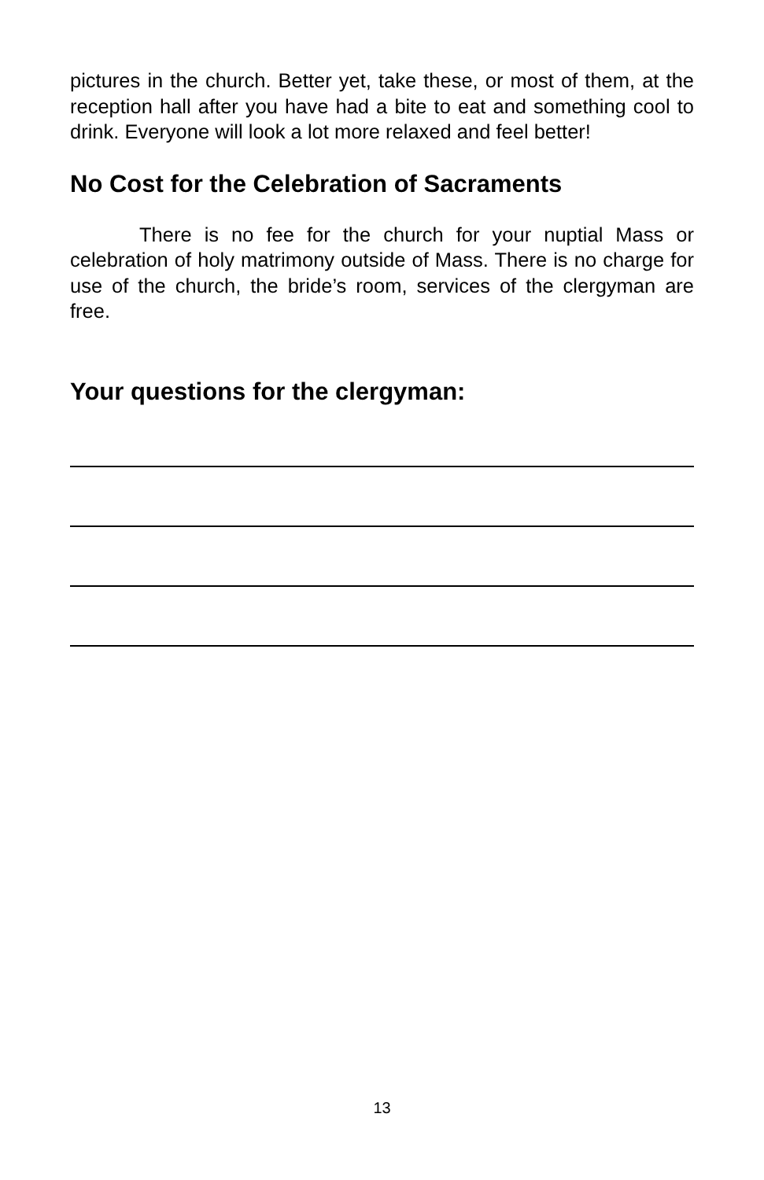pictures in the church. Better yet, take these, or most of them, at the reception hall after you have had a bite to eat and something cool to drink. Everyone will look a lot more relaxed and feel better!
No Cost for the Celebration of Sacraments
There is no fee for the church for your nuptial Mass or celebration of holy matrimony outside of Mass. There is no charge for use of the church, the bride’s room, services of the clergyman are free.
Your questions for the clergyman:
13